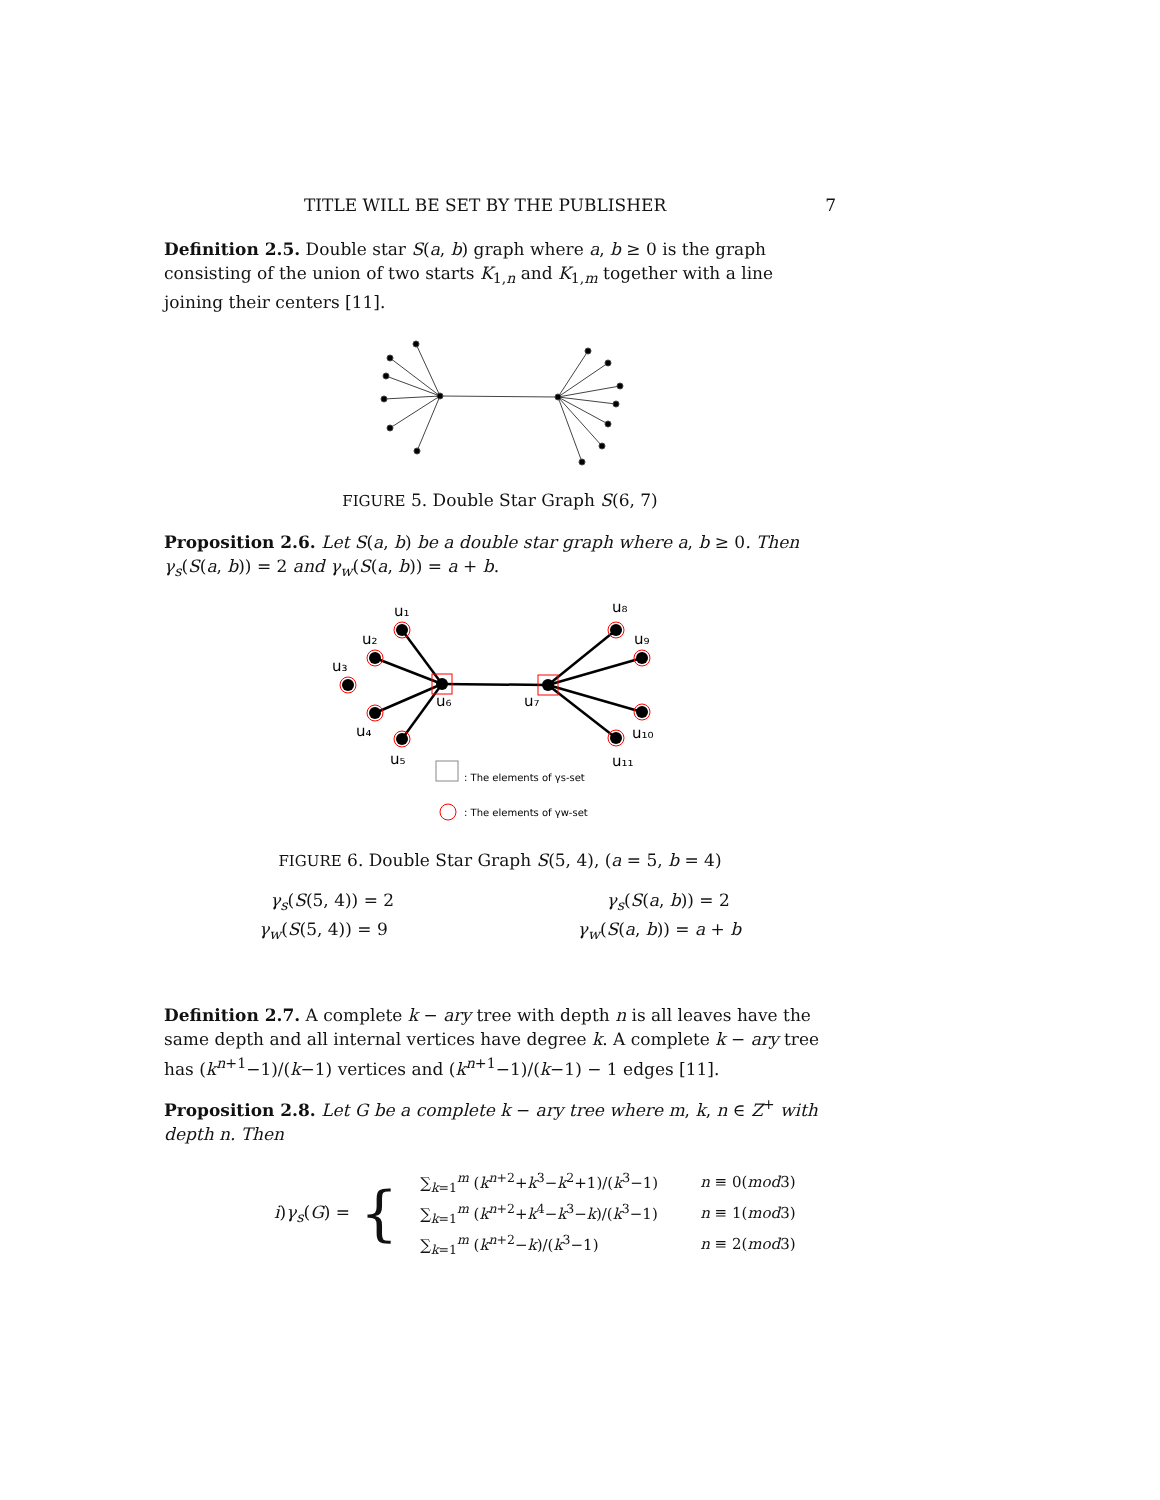TITLE WILL BE SET BY THE PUBLISHER 7
Definition 2.5. Double star S(a, b) graph where a, b ≥ 0 is the graph consisting of the union of two starts K<sub>1,n</sub> and K<sub>1,m</sub> together with a line joining their centers [11].
FIGURE 5. Double Star Graph S(6, 7)
Proposition 2.6. Let S(a, b) be a double star graph where a, b ≥ 0. Then γ<sub>s</sub>(S(a, b)) = 2 and γ<sub>w</sub>(S(a, b)) = a + b.
u₁
u₂
u₃
u₄
u₅
u₆
u₇
u₈
u₉
u₁₀
u₁₁
: The elements of γs-set
: The elements of γw-set
FIGURE 6. Double Star Graph S(5, 4), (a = 5, b = 4)
γ<sub>s</sub>(S(5, 4)) = 2 γ<sub>s</sub>(S(a, b)) = 2
γ<sub>w</sub>(S(5, 4)) = 9 γ<sub>w</sub>(S(a, b)) = a + b
Definition 2.7. A complete k − ary tree with depth n is all leaves have the same depth and all internal vertices have degree k. A complete k − ary tree has (k<sup>n+1</sup>−1)/(k−1) vertices and (k<sup>n+1</sup>−1)/(k−1) − 1 edges [11].
Proposition 2.8. Let G be a complete k − ary tree where m, k, n ∈ Z<sup>+</sup> with depth n. Then
i)γ<sub>s</sub>(G) = {
| ∑<sub>k=1</sub><sup>m</sup> ( k<sup>n+2</sup>+ k<sup>3</sup>− k<sup>2</sup>+1)/( k<sup>3</sup>−1) | n ≡ 0( mod 3) |
| ∑<sub>k=1</sub><sup>m</sup> ( k<sup>n+2</sup>+ k<sup>4</sup>− k<sup>3</sup>− k )/( k<sup>3</sup>−1) | n ≡ 1( mod 3) |
| ∑<sub>k=1</sub><sup>m</sup> ( k<sup>n+2</sup>− k )/( k<sup>3</sup>−1) | n ≡ 2( mod 3) |